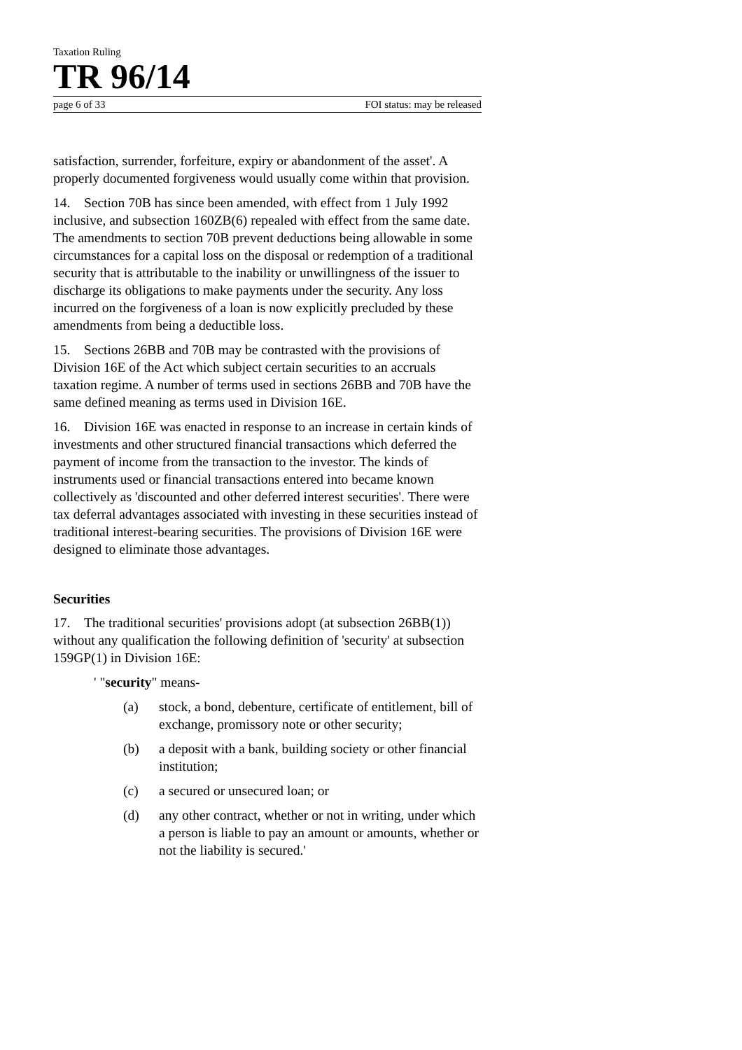Taxation Ruling
TR 96/14
page 6 of 33 FOI status: may be released
satisfaction, surrender, forfeiture, expiry or abandonment of the asset'. A properly documented forgiveness would usually come within that provision.
14. Section 70B has since been amended, with effect from 1 July 1992 inclusive, and subsection 160ZB(6) repealed with effect from the same date. The amendments to section 70B prevent deductions being allowable in some circumstances for a capital loss on the disposal or redemption of a traditional security that is attributable to the inability or unwillingness of the issuer to discharge its obligations to make payments under the security. Any loss incurred on the forgiveness of a loan is now explicitly precluded by these amendments from being a deductible loss.
15. Sections 26BB and 70B may be contrasted with the provisions of Division 16E of the Act which subject certain securities to an accruals taxation regime. A number of terms used in sections 26BB and 70B have the same defined meaning as terms used in Division 16E.
16. Division 16E was enacted in response to an increase in certain kinds of investments and other structured financial transactions which deferred the payment of income from the transaction to the investor. The kinds of instruments used or financial transactions entered into became known collectively as 'discounted and other deferred interest securities'. There were tax deferral advantages associated with investing in these securities instead of traditional interest-bearing securities. The provisions of Division 16E were designed to eliminate those advantages.
Securities
17. The traditional securities' provisions adopt (at subsection 26BB(1)) without any qualification the following definition of 'security' at subsection 159GP(1) in Division 16E:
' "security" means-
(a) stock, a bond, debenture, certificate of entitlement, bill of exchange, promissory note or other security;
(b) a deposit with a bank, building society or other financial institution;
(c) a secured or unsecured loan; or
(d) any other contract, whether or not in writing, under which a person is liable to pay an amount or amounts, whether or not the liability is secured.'